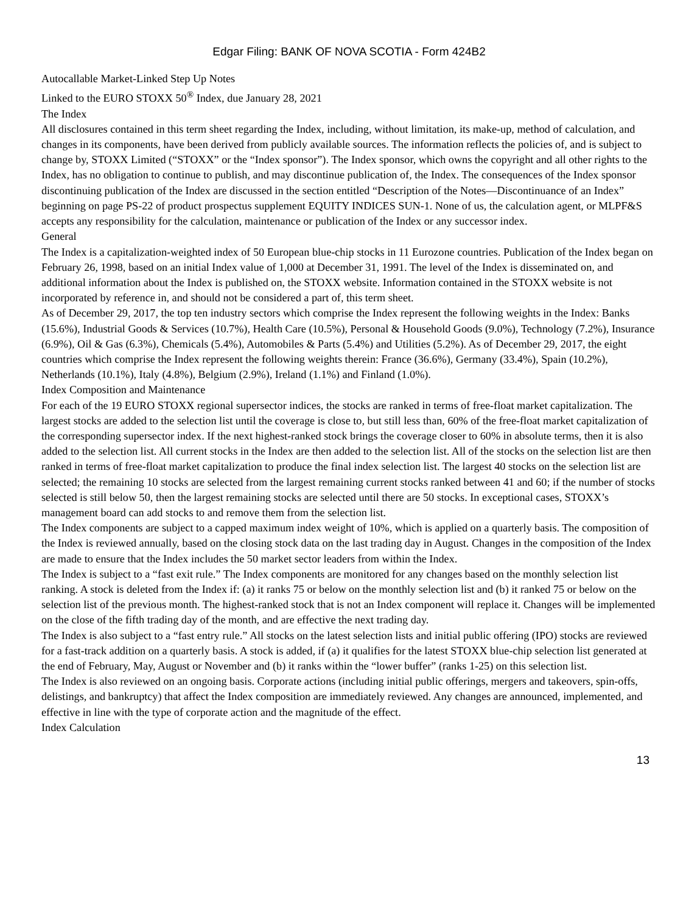Edgar Filing: BANK OF NOVA SCOTIA - Form 424B2
Autocallable Market-Linked Step Up Notes
Linked to the EURO STOXX 50<sup>®</sup> Index, due January 28, 2021
The Index
All disclosures contained in this term sheet regarding the Index, including, without limitation, its make-up, method of calculation, and changes in its components, have been derived from publicly available sources. The information reflects the policies of, and is subject to change by, STOXX Limited (“STOXX” or the “Index sponsor”). The Index sponsor, which owns the copyright and all other rights to the Index, has no obligation to continue to publish, and may discontinue publication of, the Index. The consequences of the Index sponsor discontinuing publication of the Index are discussed in the section entitled “Description of the Notes—Discontinuance of an Index” beginning on page PS-22 of product prospectus supplement EQUITY INDICES SUN-1. None of us, the calculation agent, or MLPF&S accepts any responsibility for the calculation, maintenance or publication of the Index or any successor index.
General
The Index is a capitalization-weighted index of 50 European blue-chip stocks in 11 Eurozone countries. Publication of the Index began on February 26, 1998, based on an initial Index value of 1,000 at December 31, 1991. The level of the Index is disseminated on, and additional information about the Index is published on, the STOXX website. Information contained in the STOXX website is not incorporated by reference in, and should not be considered a part of, this term sheet.
As of December 29, 2017, the top ten industry sectors which comprise the Index represent the following weights in the Index: Banks (15.6%), Industrial Goods & Services (10.7%), Health Care (10.5%), Personal & Household Goods (9.0%), Technology (7.2%), Insurance (6.9%), Oil & Gas (6.3%), Chemicals (5.4%), Automobiles & Parts (5.4%) and Utilities (5.2%). As of December 29, 2017, the eight countries which comprise the Index represent the following weights therein: France (36.6%), Germany (33.4%), Spain (10.2%), Netherlands (10.1%), Italy (4.8%), Belgium (2.9%), Ireland (1.1%) and Finland (1.0%).
Index Composition and Maintenance
For each of the 19 EURO STOXX regional supersector indices, the stocks are ranked in terms of free-float market capitalization. The largest stocks are added to the selection list until the coverage is close to, but still less than, 60% of the free-float market capitalization of the corresponding supersector index. If the next highest-ranked stock brings the coverage closer to 60% in absolute terms, then it is also added to the selection list. All current stocks in the Index are then added to the selection list. All of the stocks on the selection list are then ranked in terms of free-float market capitalization to produce the final index selection list. The largest 40 stocks on the selection list are selected; the remaining 10 stocks are selected from the largest remaining current stocks ranked between 41 and 60; if the number of stocks selected is still below 50, then the largest remaining stocks are selected until there are 50 stocks. In exceptional cases, STOXX’s management board can add stocks to and remove them from the selection list.
The Index components are subject to a capped maximum index weight of 10%, which is applied on a quarterly basis. The composition of the Index is reviewed annually, based on the closing stock data on the last trading day in August. Changes in the composition of the Index are made to ensure that the Index includes the 50 market sector leaders from within the Index.
The Index is subject to a “fast exit rule.” The Index components are monitored for any changes based on the monthly selection list ranking. A stock is deleted from the Index if: (a) it ranks 75 or below on the monthly selection list and (b) it ranked 75 or below on the selection list of the previous month. The highest-ranked stock that is not an Index component will replace it. Changes will be implemented on the close of the fifth trading day of the month, and are effective the next trading day.
The Index is also subject to a “fast entry rule.” All stocks on the latest selection lists and initial public offering (IPO) stocks are reviewed for a fast-track addition on a quarterly basis. A stock is added, if (a) it qualifies for the latest STOXX blue-chip selection list generated at the end of February, May, August or November and (b) it ranks within the “lower buffer” (ranks 1-25) on this selection list.
The Index is also reviewed on an ongoing basis. Corporate actions (including initial public offerings, mergers and takeovers, spin-offs, delistings, and bankruptcy) that affect the Index composition are immediately reviewed. Any changes are announced, implemented, and effective in line with the type of corporate action and the magnitude of the effect.
Index Calculation
13